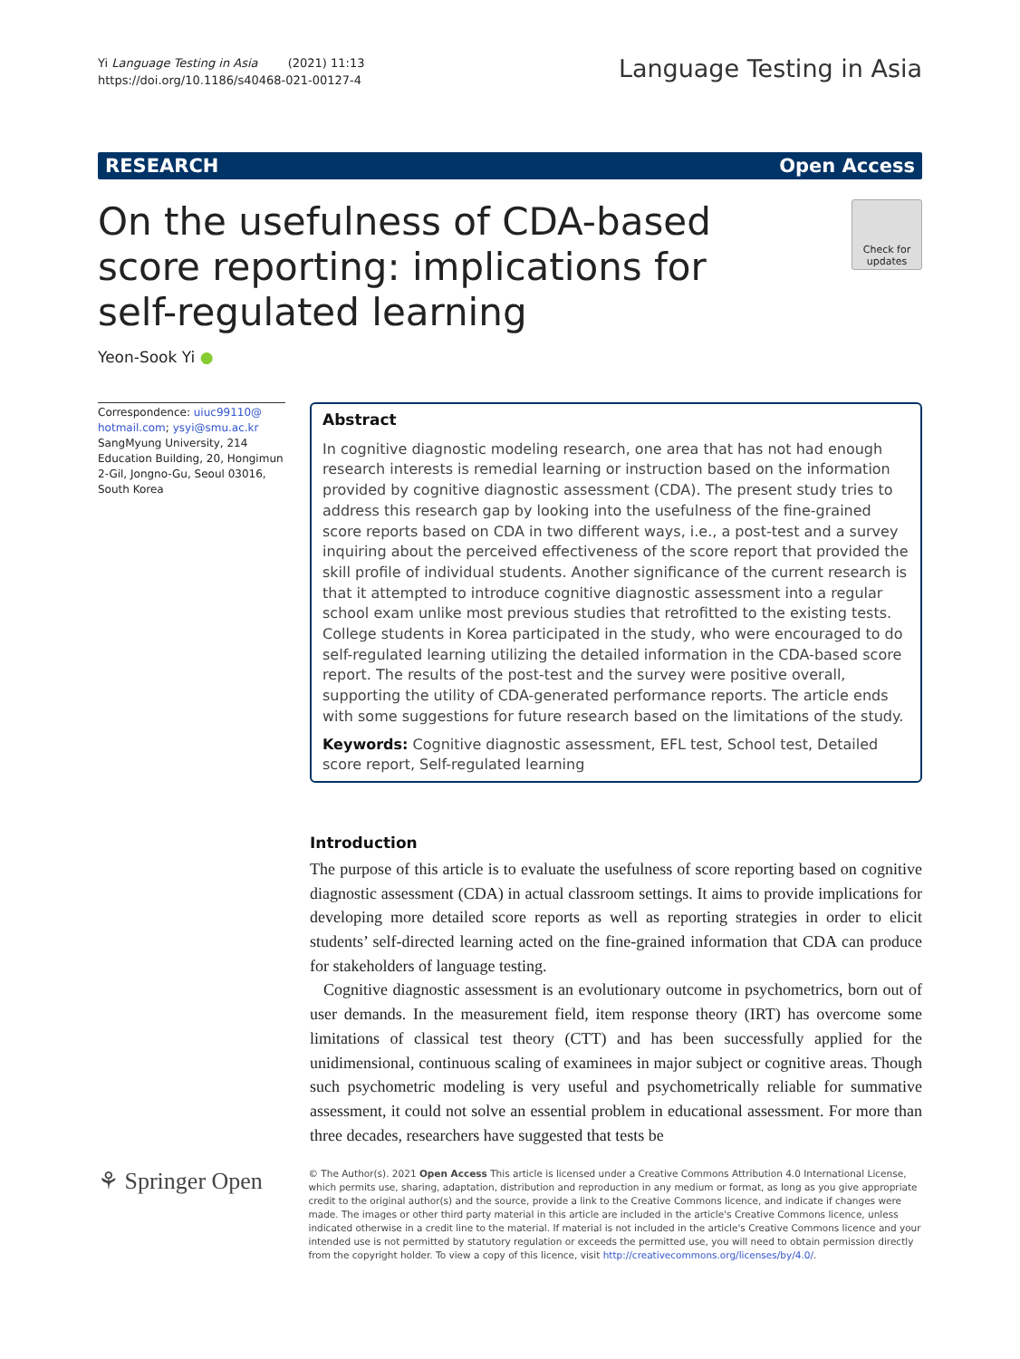Yi Language Testing in Asia (2021) 11:13
https://doi.org/10.1186/s40468-021-00127-4
Language Testing in Asia
RESEARCH Open Access
On the usefulness of CDA-based score reporting: implications for self-regulated learning
Check for updates
Yeon-Sook Yi ●
Correspondence: uiuc99110@ hotmail.com; ysyi@smu.ac.kr
SangMyung University, 214 Education Building, 20, Hongimun 2-Gil, Jongno-Gu, Seoul 03016, South Korea
Abstract
In cognitive diagnostic modeling research, one area that has not had enough research interests is remedial learning or instruction based on the information provided by cognitive diagnostic assessment (CDA). The present study tries to address this research gap by looking into the usefulness of the fine-grained score reports based on CDA in two different ways, i.e., a post-test and a survey inquiring about the perceived effectiveness of the score report that provided the skill profile of individual students. Another significance of the current research is that it attempted to introduce cognitive diagnostic assessment into a regular school exam unlike most previous studies that retrofitted to the existing tests. College students in Korea participated in the study, who were encouraged to do self-regulated learning utilizing the detailed information in the CDA-based score report. The results of the post-test and the survey were positive overall, supporting the utility of CDA-generated performance reports. The article ends with some suggestions for future research based on the limitations of the study.
Keywords: Cognitive diagnostic assessment, EFL test, School test, Detailed score report, Self-regulated learning
Introduction
The purpose of this article is to evaluate the usefulness of score reporting based on cognitive diagnostic assessment (CDA) in actual classroom settings. It aims to provide implications for developing more detailed score reports as well as reporting strategies in order to elicit students’ self-directed learning acted on the fine-grained information that CDA can produce for stakeholders of language testing.
Cognitive diagnostic assessment is an evolutionary outcome in psychometrics, born out of user demands. In the measurement field, item response theory (IRT) has overcome some limitations of classical test theory (CTT) and has been successfully applied for the unidimensional, continuous scaling of examinees in major subject or cognitive areas. Though such psychometric modeling is very useful and psychometrically reliable for summative assessment, it could not solve an essential problem in educational assessment. For more than three decades, researchers have suggested that tests be
⚘ Springer Open
© The Author(s). 2021 Open Access This article is licensed under a Creative Commons Attribution 4.0 International License, which permits use, sharing, adaptation, distribution and reproduction in any medium or format, as long as you give appropriate credit to the original author(s) and the source, provide a link to the Creative Commons licence, and indicate if changes were made. The images or other third party material in this article are included in the article's Creative Commons licence, unless indicated otherwise in a credit line to the material. If material is not included in the article's Creative Commons licence and your intended use is not permitted by statutory regulation or exceeds the permitted use, you will need to obtain permission directly from the copyright holder. To view a copy of this licence, visit http://creativecommons.org/licenses/by/4.0/.